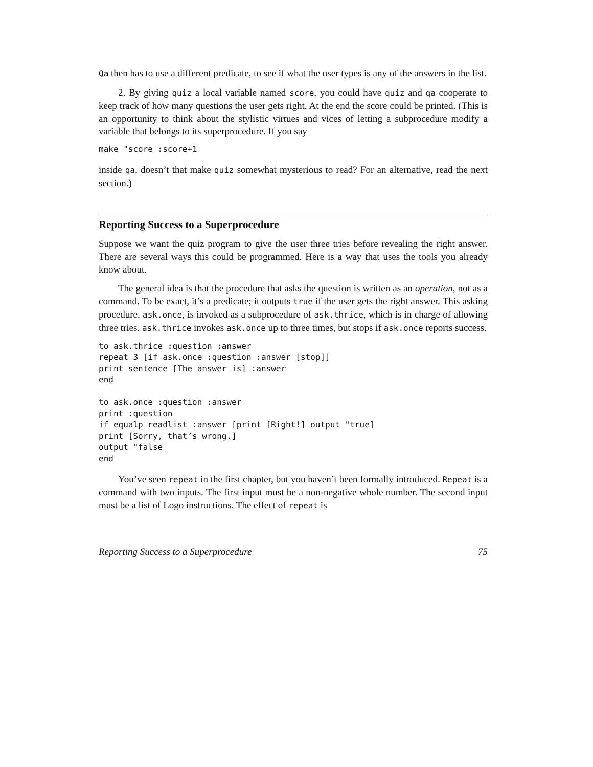Qa then has to use a different predicate, to see if what the user types is any of the answers in the list.
2. By giving quiz a local variable named score, you could have quiz and qa cooperate to keep track of how many questions the user gets right. At the end the score could be printed. (This is an opportunity to think about the stylistic virtues and vices of letting a subprocedure modify a variable that belongs to its superprocedure. If you say
make "score :score+1
inside qa, doesn’t that make quiz somewhat mysterious to read? For an alternative, read the next section.)
Reporting Success to a Superprocedure
Suppose we want the quiz program to give the user three tries before revealing the right answer. There are several ways this could be programmed. Here is a way that uses the tools you already know about.
The general idea is that the procedure that asks the question is written as an operation, not as a command. To be exact, it’s a predicate; it outputs true if the user gets the right answer. This asking procedure, ask.once, is invoked as a subprocedure of ask.thrice, which is in charge of allowing three tries. ask.thrice invokes ask.once up to three times, but stops if ask.once reports success.
to ask.thrice :question :answer
repeat 3 [if ask.once :question :answer [stop]]
print sentence [The answer is] :answer
end

to ask.once :question :answer
print :question
if equalp readlist :answer [print [Right!] output "true]
print [Sorry, that’s wrong.]
output "false
end
You’ve seen repeat in the first chapter, but you haven’t been formally introduced. Repeat is a command with two inputs. The first input must be a non-negative whole number. The second input must be a list of Logo instructions. The effect of repeat is
Reporting Success to a Superprocedure 75